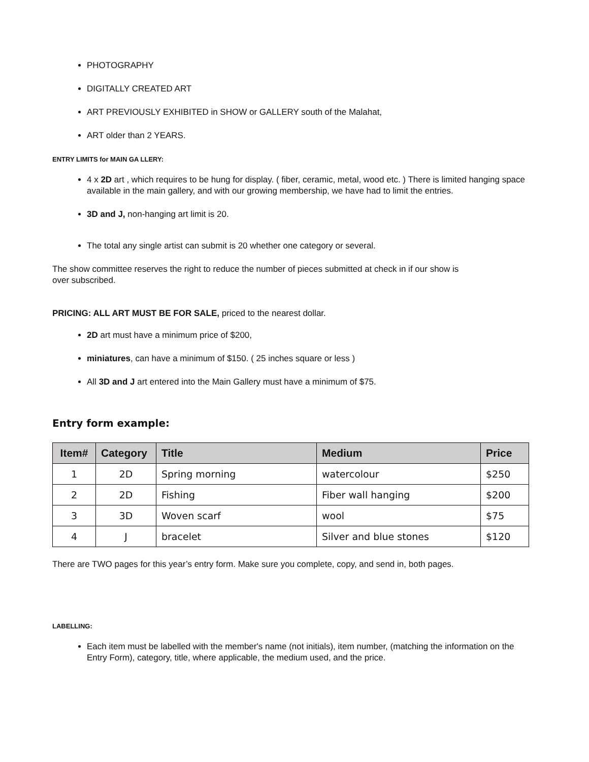PHOTOGRAPHY
DIGITALLY CREATED ART
ART PREVIOUSLY EXHIBITED in SHOW or GALLERY south of the Malahat,
ART older than 2 YEARS.
ENTRY LIMITS for MAIN GA LLERY:
4 x 2D art , which requires to be hung for display. ( fiber, ceramic, metal, wood etc. ) There is limited hanging space available in the main gallery, and with our growing membership, we have had to limit the entries.
3D and J, non-hanging art limit is 20.
The total any single artist can submit is 20 whether one category or several.
The show committee reserves the right to reduce the number of pieces submitted at check in if our show is over subscribed.
PRICING: ALL ART MUST BE FOR SALE, priced to the nearest dollar.
2D art must have a minimum price of $200,
miniatures, can have a minimum of $150. ( 25 inches square or less )
All 3D and J art entered into the Main Gallery must have a minimum of $75.
Entry form example:
| Item# | Category | Title | Medium | Price |
| --- | --- | --- | --- | --- |
| 1 | 2D | Spring morning | watercolour | $250 |
| 2 | 2D | Fishing | Fiber wall hanging | $200 |
| 3 | 3D | Woven scarf | wool | $75 |
| 4 | J | bracelet | Silver and blue stones | $120 |
There are TWO pages for this year’s entry form. Make sure you complete, copy, and send in, both pages.
LABELLING:
Each item must be labelled with the member's name (not initials), item number, (matching the information on the Entry Form), category, title, where applicable, the medium used, and the price.